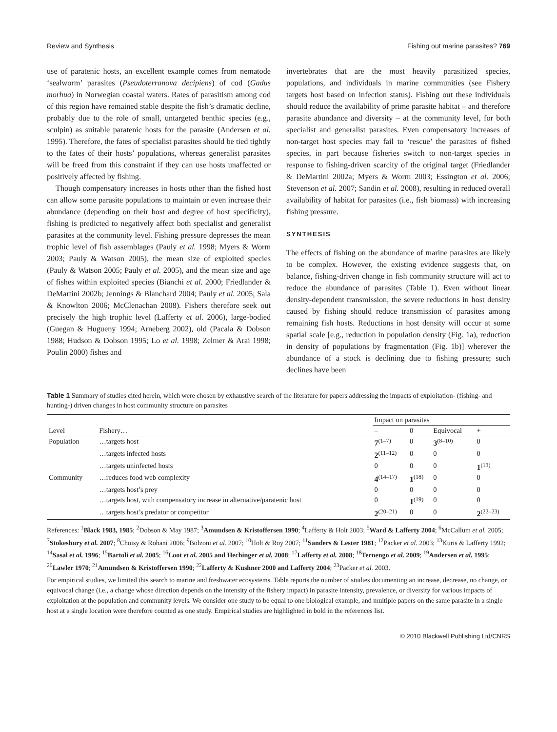Review and Synthesis Fishing out marine parasites? 769
use of paratenic hosts, an excellent example comes from nematode ‘sealworm’ parasites (Pseudoterranova decipiens) of cod (Gadus morhua) in Norwegian coastal waters. Rates of parasitism among cod of this region have remained stable despite the fish’s dramatic decline, probably due to the role of small, untargeted benthic species (e.g., sculpin) as suitable paratenic hosts for the parasite (Andersen et al. 1995). Therefore, the fates of specialist parasites should be tied tightly to the fates of their hosts’ populations, whereas generalist parasites will be freed from this constraint if they can use hosts unaffected or positively affected by fishing.
Though compensatory increases in hosts other than the fished host can allow some parasite populations to maintain or even increase their abundance (depending on their host and degree of host specificity), fishing is predicted to negatively affect both specialist and generalist parasites at the community level. Fishing pressure depresses the mean trophic level of fish assemblages (Pauly et al. 1998; Myers & Worm 2003; Pauly & Watson 2005), the mean size of exploited species (Pauly & Watson 2005; Pauly et al. 2005), and the mean size and age of fishes within exploited species (Bianchi et al. 2000; Friedlander & DeMartini 2002b; Jennings & Blanchard 2004; Pauly et al. 2005; Sala & Knowlton 2006; McClenachan 2008). Fishers therefore seek out precisely the high trophic level (Lafferty et al. 2006), large-bodied (Guegan & Hugueny 1994; Arneberg 2002), old (Pacala & Dobson 1988; Hudson & Dobson 1995; Lo et al. 1998; Zelmer & Arai 1998; Poulin 2000) fishes and
invertebrates that are the most heavily parasitized species, populations, and individuals in marine communities (see Fishery targets host based on infection status). Fishing out these individuals should reduce the availability of prime parasite habitat – and therefore parasite abundance and diversity – at the community level, for both specialist and generalist parasites. Even compensatory increases of non-target host species may fail to ‘rescue’ the parasites of fished species, in part because fisheries switch to non-target species in response to fishing-driven scarcity of the original target (Friedlander & DeMartini 2002a; Myers & Worm 2003; Essington et al. 2006; Stevenson et al. 2007; Sandin et al. 2008), resulting in reduced overall availability of habitat for parasites (i.e., fish biomass) with increasing fishing pressure.
SYNTHESIS
The effects of fishing on the abundance of marine parasites are likely to be complex. However, the existing evidence suggests that, on balance, fishing-driven change in fish community structure will act to reduce the abundance of parasites (Table 1). Even without linear density-dependent transmission, the severe reductions in host density caused by fishing should reduce transmission of parasites among remaining fish hosts. Reductions in host density will occur at some spatial scale [e.g., reduction in population density (Fig. 1a), reduction in density of populations by fragmentation (Fig. 1b)] wherever the abundance of a stock is declining due to fishing pressure; such declines have been
Table 1 Summary of studies cited herein, which were chosen by exhaustive search of the literature for papers addressing the impacts of exploitation- (fishing- and hunting-) driven changes in host community structure on parasites
| Level | Fishery… | Impact on parasites | | | |
| --- | --- | --- | --- | --- | --- |
| | | – | 0 | Equivocal | + |
| Population | …targets host | 7<sup>(1–7)</sup> | 0 | 3<sup>(8–10)</sup> | 0 |
| | …targets infected hosts | 2<sup>(11–12)</sup> | 0 | 0 | 0 |
| | …targets uninfected hosts | 0 | 0 | 0 | 1<sup>(13)</sup> |
| Community | …reduces food web complexity | 4<sup>(14–17)</sup> | 1<sup>(18)</sup> | 0 | 0 |
| | …targets host’s prey | 0 | 0 | 0 | 0 |
| | …targets host, with compensatory increase in alternative/paratenic host | 0 | 1<sup>(19)</sup> | 0 | 0 |
| | …targets host’s predator or competitor | 2<sup>(20–21)</sup> | 0 | 0 | 2<sup>(22–23)</sup> |
References: <sup>1</sup>Black 1983, 1985; <sup>2</sup>Dobson & May 1987; <sup>3</sup>Amundsen & Kristoffersen 1990; <sup>4</sup>Lafferty & Holt 2003; <sup>5</sup>Ward & Lafferty 2004; <sup>6</sup>McCallum et al. 2005; <sup>7</sup>Stokesbury et al. 2007; <sup>8</sup>Choisy & Rohani 2006; <sup>9</sup>Bolzoni et al. 2007; <sup>10</sup>Holt & Roy 2007; <sup>11</sup>Sanders & Lester 1981; <sup>12</sup>Packer et al. 2003; <sup>13</sup>Kuris & Lafferty 1992; <sup>14</sup>Sasal et al. 1996; <sup>15</sup>Bartoli et al. 2005; <sup>16</sup>Loot et al. 2005 and Hechinger et al. 2008; <sup>17</sup>Lafferty et al. 2008; <sup>18</sup>Ternengo et al. 2009; <sup>19</sup>Andersen et al. 1995; <sup>20</sup>Lawler 1970; <sup>21</sup>Amundsen & Kristoffersen 1990; <sup>22</sup>Lafferty & Kushner 2000 and Lafferty 2004; <sup>23</sup>Packer et al. 2003.
For empirical studies, we limited this search to marine and freshwater ecosystems. Table reports the number of studies documenting an increase, decrease, no change, or equivocal change (i.e., a change whose direction depends on the intensity of the fishery impact) in parasite intensity, prevalence, or diversity for various impacts of exploitation at the population and community levels. We consider one study to be equal to one biological example, and multiple papers on the same parasite in a single host at a single location were therefore counted as one study. Empirical studies are highlighted in bold in the references list.
© 2010 Blackwell Publishing Ltd/CNRS